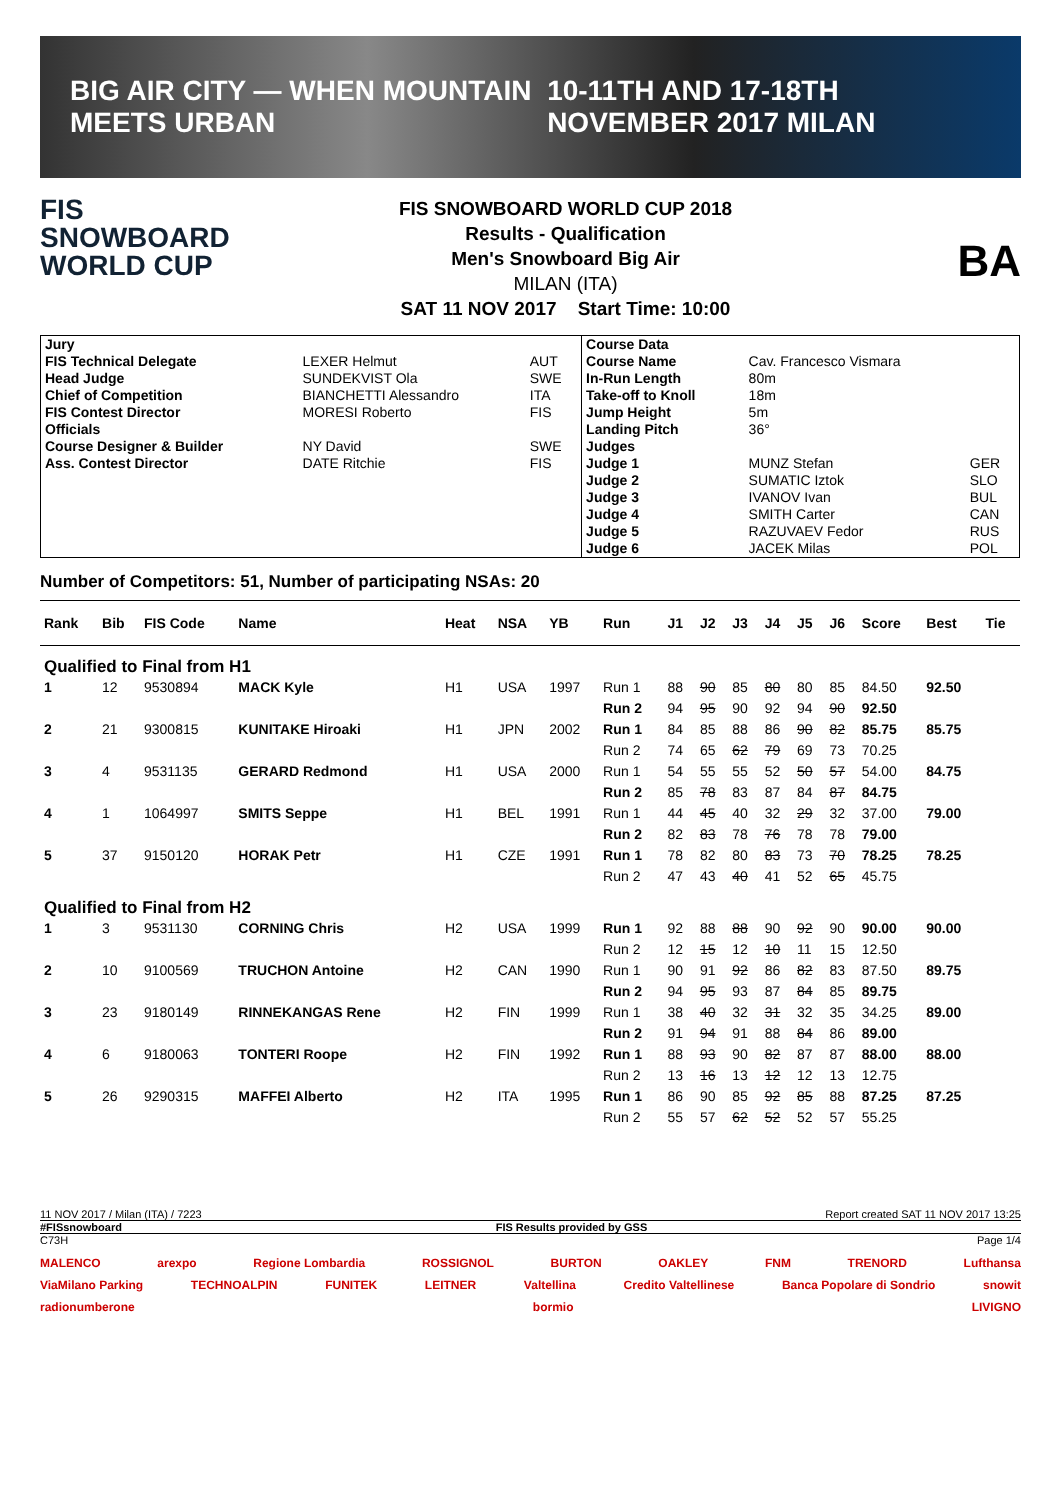BIG AIR CITY — WHEN MOUNTAIN MEETS URBAN 10-11TH AND 17-18TH NOVEMBER 2017 MILAN
FIS
SNOWBOARD WORLD CUP
FIS SNOWBOARD WORLD CUP 2018
Results - Qualification
Men's Snowboard Big Air
MILAN (ITA)
SAT 11 NOV 2017 Start Time: 10:00
BA
| Jury | | | Course Data | | |
| FIS Technical Delegate | LEXER Helmut | AUT | Course Name | Cav. Francesco Vismara | |
| Head Judge | SUNDEKVIST Ola | SWE | In-Run Length | 80m | |
| Chief of Competition | BIANCHETTI Alessandro | ITA | Take-off to Knoll | 18m | |
| FIS Contest Director | MORESI Roberto | FIS | Jump Height | 5m | |
| Officials | | | Landing Pitch | 36° | |
| Course Designer & Builder | NY David | SWE | Judges | | |
| Ass. Contest Director | DATE Ritchie | FIS | Judge 1 | MUNZ Stefan | GER |
| | | | Judge 2 | SUMATIC Iztok | SLO |
| | | | Judge 3 | IVANOV Ivan | BUL |
| | | | Judge 4 | SMITH Carter | CAN |
| | | | Judge 5 | RAZUVAEV Fedor | RUS |
| | | | Judge 6 | JACEK Milas | POL |
Number of Competitors: 51, Number of participating NSAs: 20
| Rank | Bib | FIS Code | Name | Heat | NSA | YB | Run | J1 | J2 | J3 | J4 | J5 | J6 | Score | Best | Tie |
| --- | --- | --- | --- | --- | --- | --- | --- | --- | --- | --- | --- | --- | --- | --- | --- | --- |
| Qualified to Final from H1 | | | | | | | | | | | | | | | | |
| 1 | 12 | 9530894 | MACK Kyle | H1 | USA | 1997 | Run 1 | 88 | 90 | 85 | 80 | 80 | 85 | 84.50 | 92.50 | |
| | | | | | | | Run 2 | 94 | 95 | 90 | 92 | 94 | 90 | 92.50 | | |
| 2 | 21 | 9300815 | KUNITAKE Hiroaki | H1 | JPN | 2002 | Run 1 | 84 | 85 | 88 | 86 | 90 | 82 | 85.75 | 85.75 | |
| | | | | | | | Run 2 | 74 | 65 | 62 | 79 | 69 | 73 | 70.25 | | |
| 3 | 4 | 9531135 | GERARD Redmond | H1 | USA | 2000 | Run 1 | 54 | 55 | 55 | 52 | 50 | 57 | 54.00 | 84.75 | |
| | | | | | | | Run 2 | 85 | 78 | 83 | 87 | 84 | 87 | 84.75 | | |
| 4 | 1 | 1064997 | SMITS Seppe | H1 | BEL | 1991 | Run 1 | 44 | 45 | 40 | 32 | 29 | 32 | 37.00 | 79.00 | |
| | | | | | | | Run 2 | 82 | 83 | 78 | 76 | 78 | 78 | 79.00 | | |
| 5 | 37 | 9150120 | HORAK Petr | H1 | CZE | 1991 | Run 1 | 78 | 82 | 80 | 83 | 73 | 70 | 78.25 | 78.25 | |
| | | | | | | | Run 2 | 47 | 43 | 40 | 41 | 52 | 65 | 45.75 | | |
| Qualified to Final from H2 | | | | | | | | | | | | | | | | |
| 1 | 3 | 9531130 | CORNING Chris | H2 | USA | 1999 | Run 1 | 92 | 88 | 88 | 90 | 92 | 90 | 90.00 | 90.00 | |
| | | | | | | | Run 2 | 12 | 15 | 12 | 10 | 11 | 15 | 12.50 | | |
| 2 | 10 | 9100569 | TRUCHON Antoine | H2 | CAN | 1990 | Run 1 | 90 | 91 | 92 | 86 | 82 | 83 | 87.50 | 89.75 | |
| | | | | | | | Run 2 | 94 | 95 | 93 | 87 | 84 | 85 | 89.75 | | |
| 3 | 23 | 9180149 | RINNEKANGAS Rene | H2 | FIN | 1999 | Run 1 | 38 | 40 | 32 | 31 | 32 | 35 | 34.25 | 89.00 | |
| | | | | | | | Run 2 | 91 | 94 | 91 | 88 | 84 | 86 | 89.00 | | |
| 4 | 6 | 9180063 | TONTERI Roope | H2 | FIN | 1992 | Run 1 | 88 | 93 | 90 | 82 | 87 | 87 | 88.00 | 88.00 | |
| | | | | | | | Run 2 | 13 | 16 | 13 | 12 | 12 | 13 | 12.75 | | |
| 5 | 26 | 9290315 | MAFFEI Alberto | H2 | ITA | 1995 | Run 1 | 86 | 90 | 85 | 92 | 85 | 88 | 87.25 | 87.25 | |
| | | | | | | | Run 2 | 55 | 57 | 62 | 52 | 52 | 57 | 55.25 | | |
11 NOV 2017 / Milan (ITA) / 7223 Report created SAT 11 NOV 2017 13:25
#FISsnowboard FIS Results provided by GSS
C73H Page 1/4
MALENCO arexpo Regione Lombardia ROSSIGNOL BURTON OAKLEY FNM TRENORD Lufthansa ViaMilano Parking TECHNOALPIN FUNITEK LEITNER Valtellina Credito Valtellinese Banca Popolare di Sondrio snowit radionumberone bormio LIVIGNO